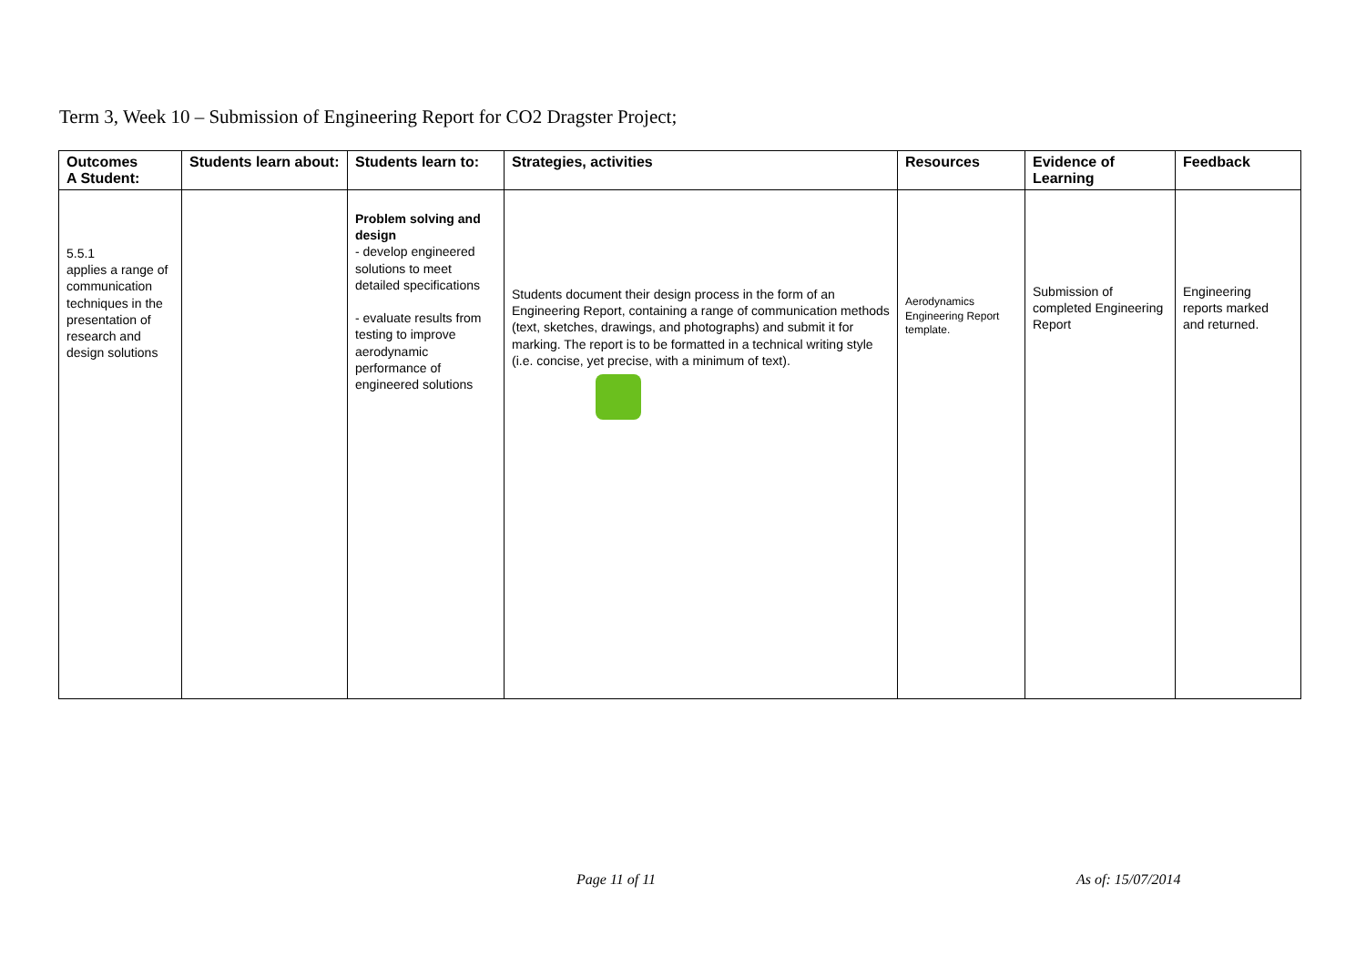Term 3, Week 10 – Submission of Engineering Report for CO2 Dragster Project;
| Outcomes A Student: | Students learn about: | Students learn to: | Strategies, activities | Resources | Evidence of Learning | Feedback |
| --- | --- | --- | --- | --- | --- | --- |
| 5.5.1 applies a range of communication techniques in the presentation of research and design solutions | | Problem solving and design - develop engineered solutions to meet detailed specifications - evaluate results from testing to improve aerodynamic performance of engineered solutions | Students document their design process in the form of an Engineering Report, containing a range of communication methods (text, sketches, drawings, and photographs) and submit it for marking. The report is to be formatted in a technical writing style (i.e. concise, yet precise, with a minimum of text). | Aerodynamics Engineering Report template. | Submission of completed Engineering Report | Engineering reports marked and returned. |
Page 11 of 11 As of: 15/07/2014